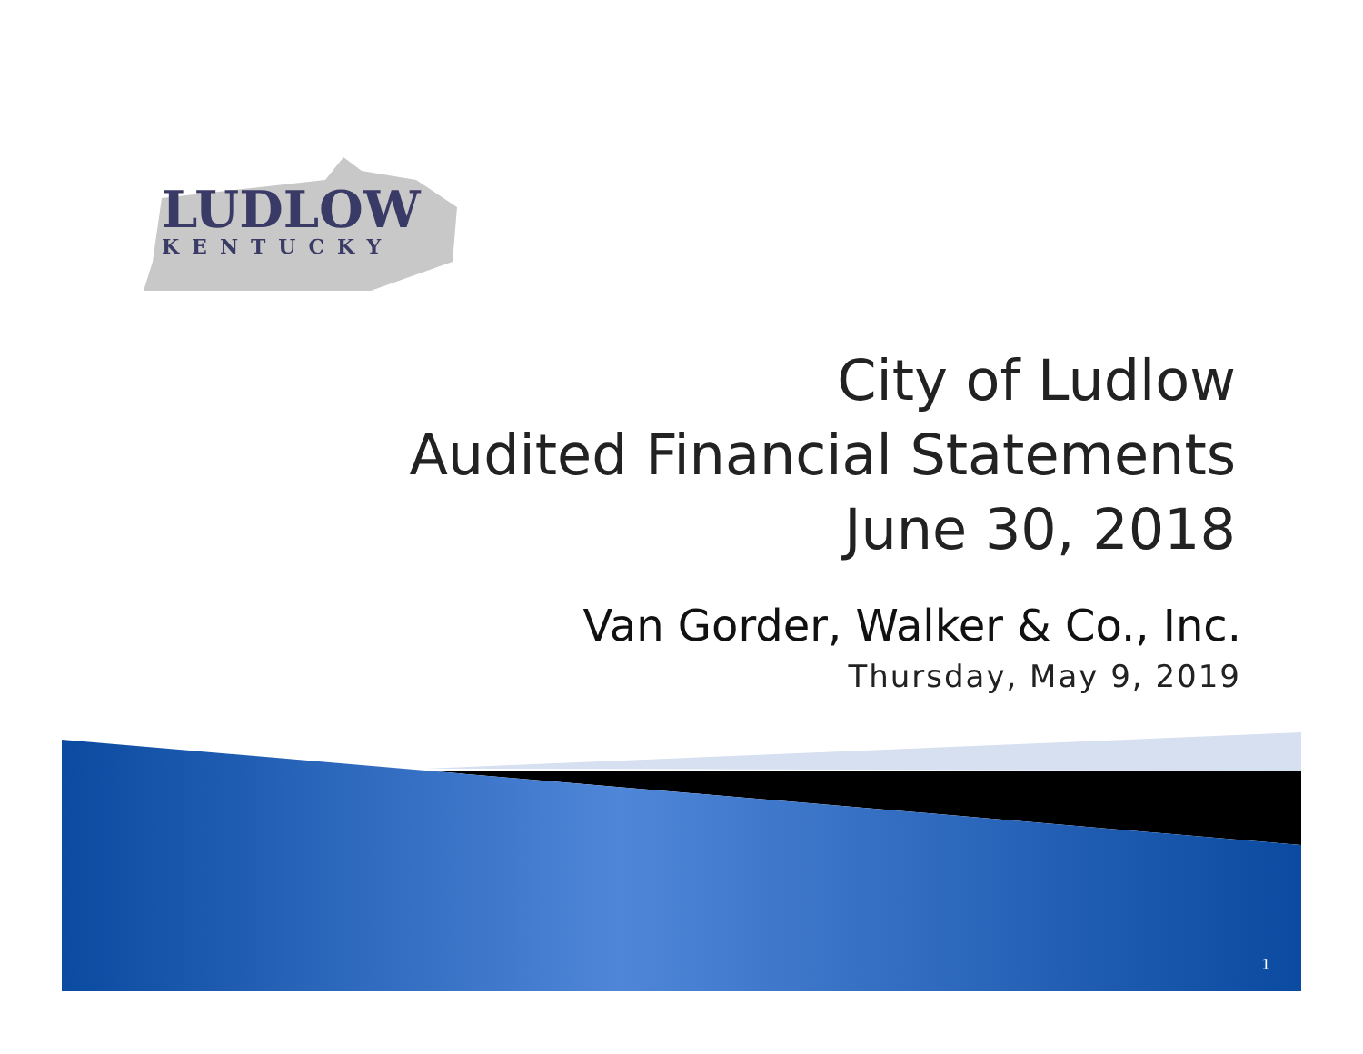LUDLOW
KENTUCKY
City of Ludlow
Audited Financial Statements
June 30, 2018
Van Gorder, Walker & Co., Inc.
Thursday, May 9, 2019
1